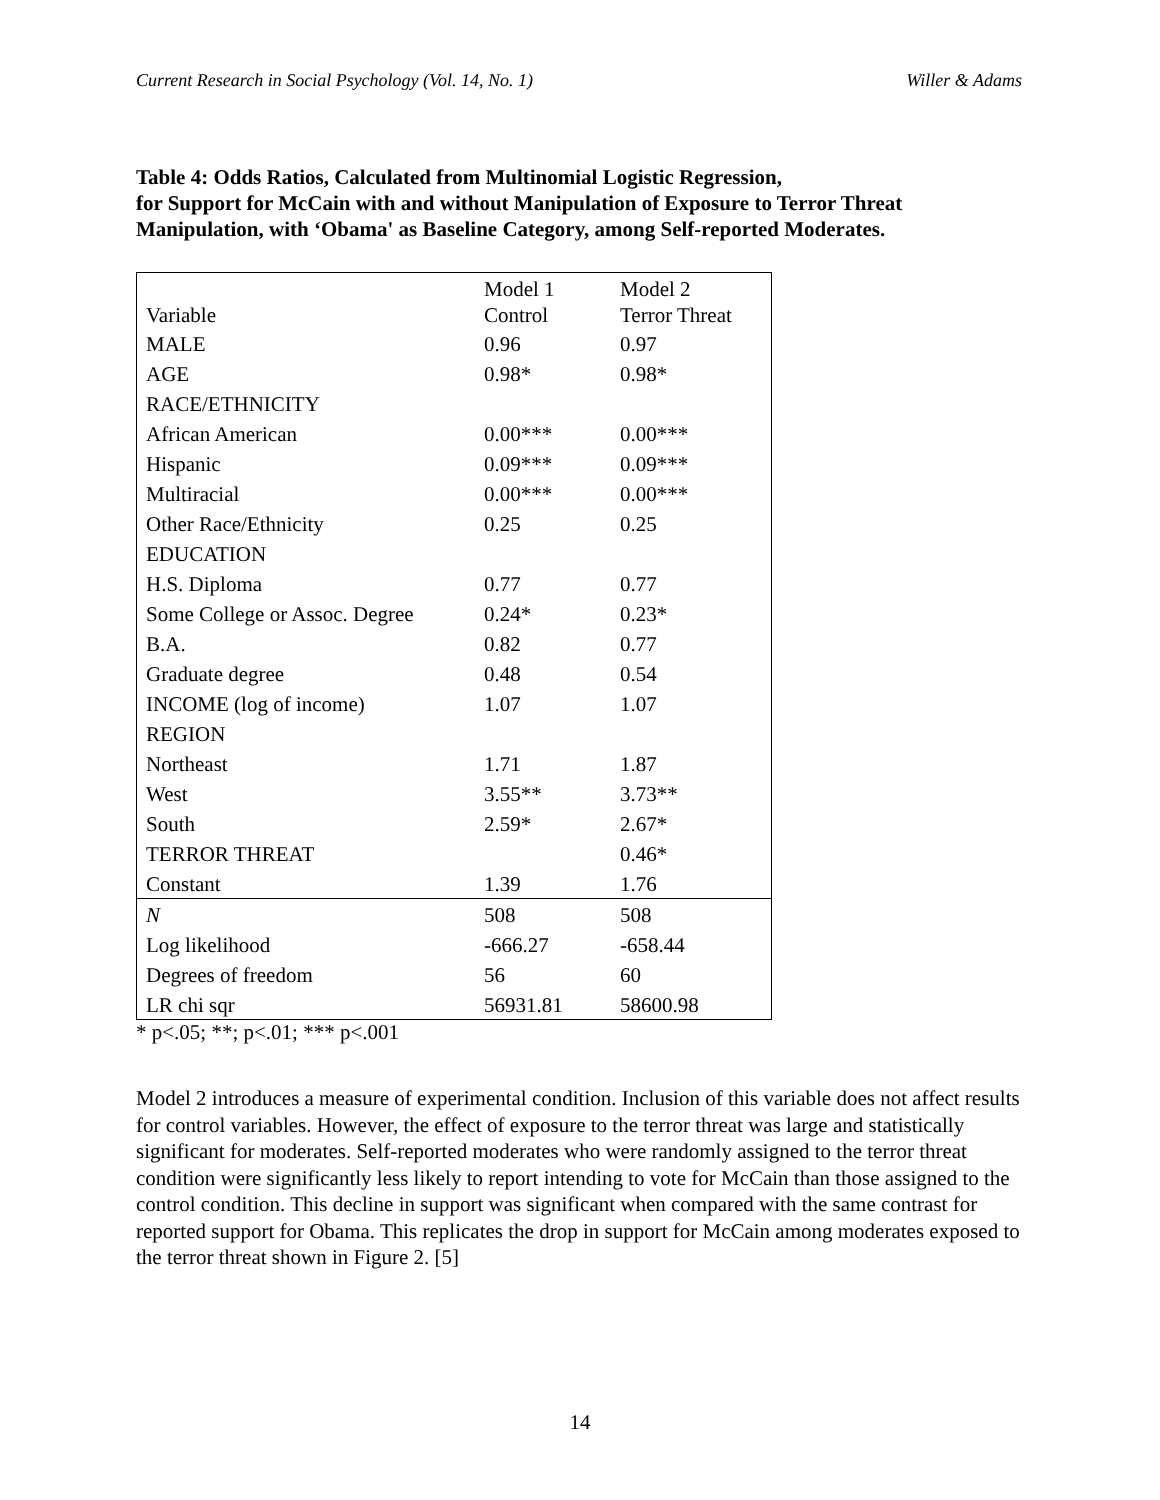Current Research in Social Psychology (Vol. 14, No. 1) Willer & Adams
Table 4: Odds Ratios, Calculated from Multinomial Logistic Regression,
for Support for McCain with and without Manipulation of Exposure to Terror Threat
Manipulation, with ‘Obama' as Baseline Category, among Self-reported Moderates.
| | Model 1 | Model 2 |
| Variable | Control | Terror Threat |
| MALE | 0.96 | 0.97 |
| AGE | 0.98* | 0.98* |
| RACE/ETHNICITY | | |
| African American | 0.00*** | 0.00*** |
| Hispanic | 0.09*** | 0.09*** |
| Multiracial | 0.00*** | 0.00*** |
| Other Race/Ethnicity | 0.25 | 0.25 |
| EDUCATION | | |
| H.S. Diploma | 0.77 | 0.77 |
| Some College or Assoc. Degree | 0.24* | 0.23* |
| B.A. | 0.82 | 0.77 |
| Graduate degree | 0.48 | 0.54 |
| INCOME (log of income) | 1.07 | 1.07 |
| REGION | | |
| Northeast | 1.71 | 1.87 |
| West | 3.55** | 3.73** |
| South | 2.59* | 2.67* |
| TERROR THREAT | | 0.46* |
| Constant | 1.39 | 1.76 |
| N | 508 | 508 |
| Log likelihood | -666.27 | -658.44 |
| Degrees of freedom | 56 | 60 |
| LR chi sqr | 56931.81 | 58600.98 |
* p<.05; **; p<.01; *** p<.001
Model 2 introduces a measure of experimental condition. Inclusion of this variable does not affect results for control variables. However, the effect of exposure to the terror threat was large and statistically significant for moderates. Self-reported moderates who were randomly assigned to the terror threat condition were significantly less likely to report intending to vote for McCain than those assigned to the control condition. This decline in support was significant when compared with the same contrast for reported support for Obama. This replicates the drop in support for McCain among moderates exposed to the terror threat shown in Figure 2. [5]
14